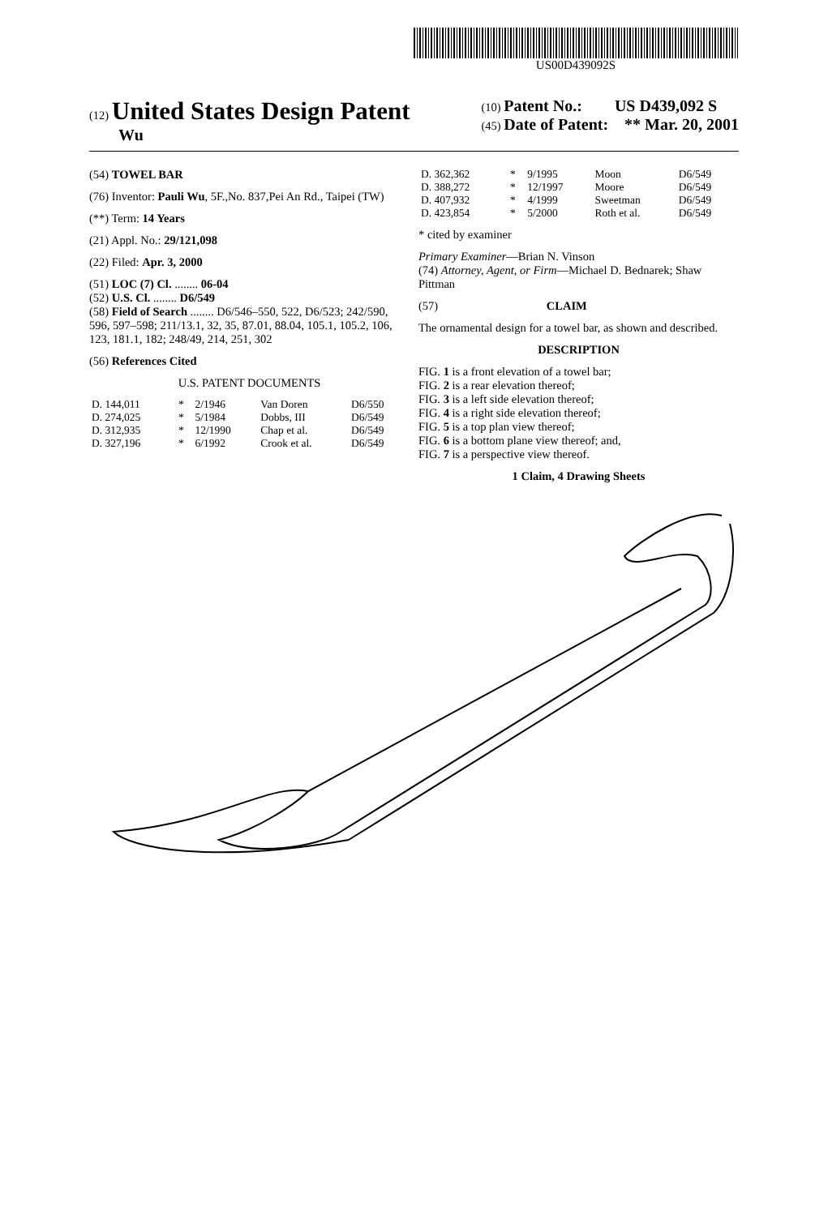US00D439092S
(12) United States Design Patent
Wu
(10) Patent No.: US D439,092 S
(45) Date of Patent: ** Mar. 20, 2001
(54) TOWEL BAR
(76) Inventor: Pauli Wu, 5F.,No. 837,Pei An Rd., Taipei (TW)
(**) Term: 14 Years
(21) Appl. No.: 29/121,098
(22) Filed: Apr. 3, 2000
(51) LOC (7) Cl. ........ 06-04
(52) U.S. Cl. ........ D6/549
(58) Field of Search ........ D6/546–550, 522, D6/523; 242/590, 596, 597–598; 211/13.1, 32, 35, 87.01, 88.04, 105.1, 105.2, 106, 123, 181.1, 182; 248/49, 214, 251, 302
(56) References Cited
U.S. PATENT DOCUMENTS
| D. 144,011 | * | 2/1946 | Van Doren | D6/550 |
| D. 274,025 | * | 5/1984 | Dobbs, III | D6/549 |
| D. 312,935 | * | 12/1990 | Chap et al. | D6/549 |
| D. 327,196 | * | 6/1992 | Crook et al. | D6/549 |
| D. 362,362 | * | 9/1995 | Moon | D6/549 |
| D. 388,272 | * | 12/1997 | Moore | D6/549 |
| D. 407,932 | * | 4/1999 | Sweetman | D6/549 |
| D. 423,854 | * | 5/2000 | Roth et al. | D6/549 |
* cited by examiner
Primary Examiner—Brian N. Vinson
(74) Attorney, Agent, or Firm—Michael D. Bednarek; Shaw Pittman
(57) CLAIM
The ornamental design for a towel bar, as shown and described.
DESCRIPTION
FIG. 1 is a front elevation of a towel bar;
FIG. 2 is a rear elevation thereof;
FIG. 3 is a left side elevation thereof;
FIG. 4 is a right side elevation thereof;
FIG. 5 is a top plan view thereof;
FIG. 6 is a bottom plane view thereof; and,
FIG. 7 is a perspective view thereof.
1 Claim, 4 Drawing Sheets